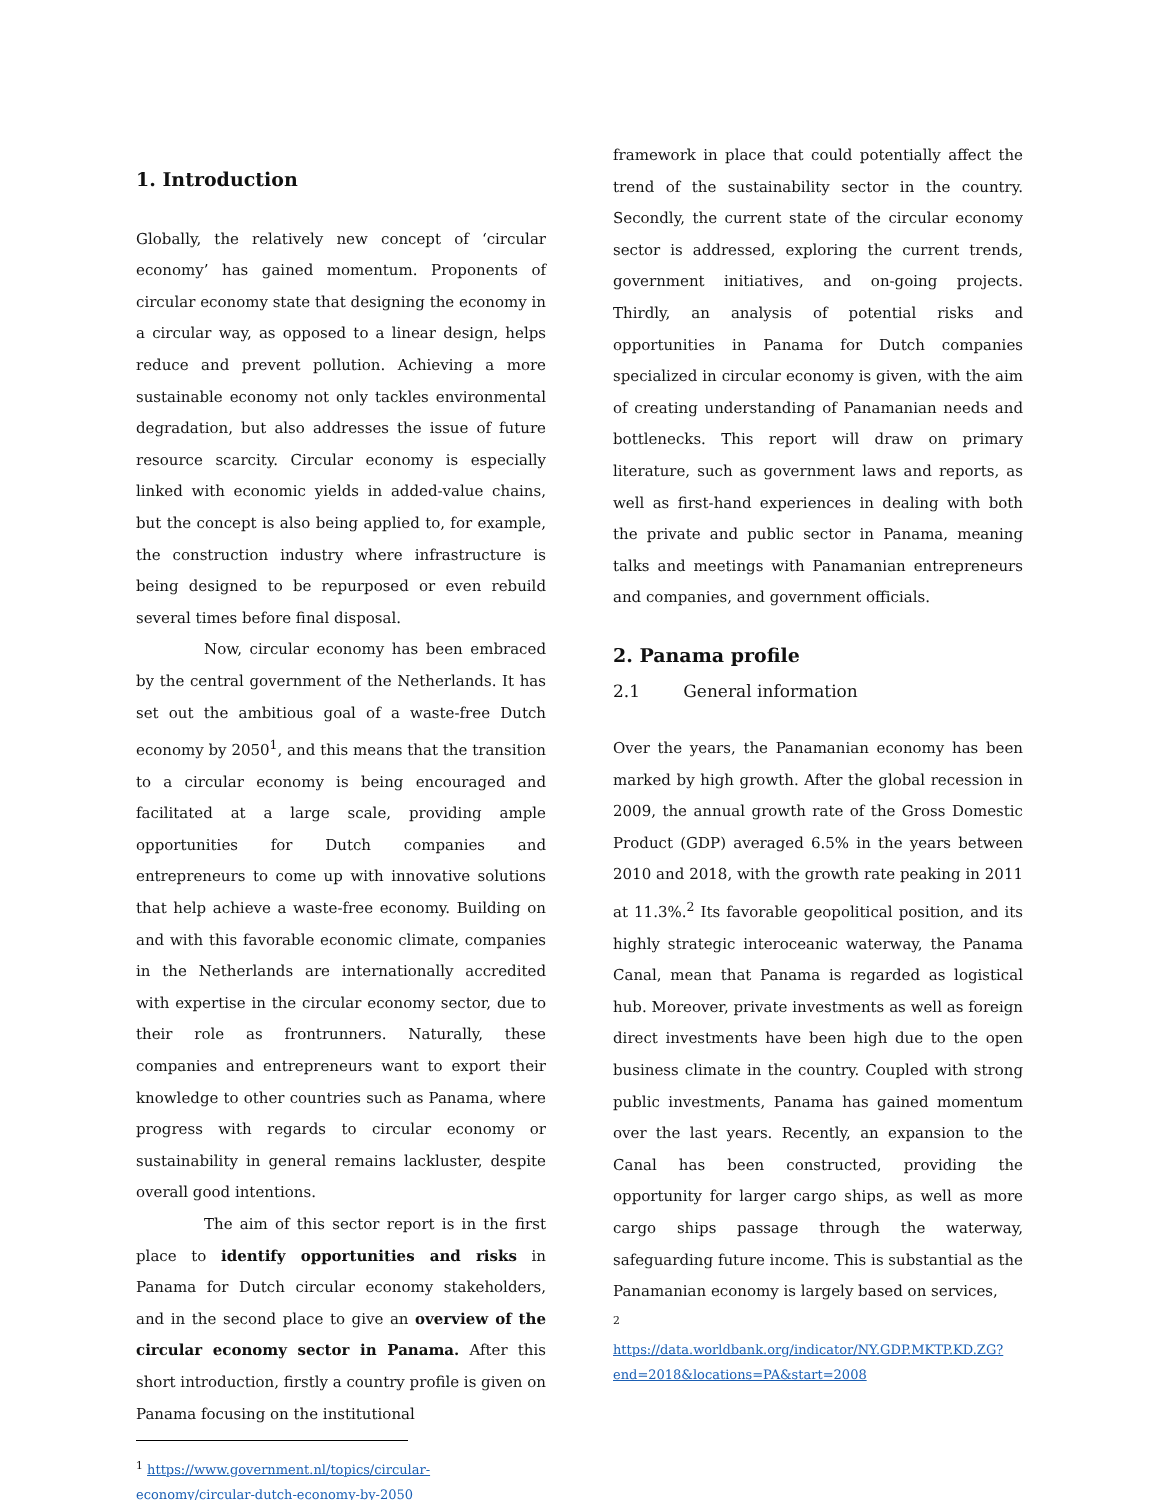1. Introduction
Globally, the relatively new concept of ‘circular economy’ has gained momentum. Proponents of circular economy state that designing the economy in a circular way, as opposed to a linear design, helps reduce and prevent pollution. Achieving a more sustainable economy not only tackles environmental degradation, but also addresses the issue of future resource scarcity. Circular economy is especially linked with economic yields in added-value chains, but the concept is also being applied to, for example, the construction industry where infrastructure is being designed to be repurposed or even rebuild several times before final disposal.
Now, circular economy has been embraced by the central government of the Netherlands. It has set out the ambitious goal of a waste-free Dutch economy by 2050<sup>1</sup>, and this means that the transition to a circular economy is being encouraged and facilitated at a large scale, providing ample opportunities for Dutch companies and entrepreneurs to come up with innovative solutions that help achieve a waste-free economy. Building on and with this favorable economic climate, companies in the Netherlands are internationally accredited with expertise in the circular economy sector, due to their role as frontrunners. Naturally, these companies and entrepreneurs want to export their knowledge to other countries such as Panama, where progress with regards to circular economy or sustainability in general remains lackluster, despite overall good intentions.
The aim of this sector report is in the first place to identify opportunities and risks in Panama for Dutch circular economy stakeholders, and in the second place to give an overview of the circular economy sector in Panama. After this short introduction, firstly a country profile is given on Panama focusing on the institutional
<sup>1</sup> https://www.government.nl/topics/circular-economy/circular-dutch-economy-by-2050
framework in place that could potentially affect the trend of the sustainability sector in the country. Secondly, the current state of the circular economy sector is addressed, exploring the current trends, government initiatives, and on-going projects. Thirdly, an analysis of potential risks and opportunities in Panama for Dutch companies specialized in circular economy is given, with the aim of creating understanding of Panamanian needs and bottlenecks. This report will draw on primary literature, such as government laws and reports, as well as first-hand experiences in dealing with both the private and public sector in Panama, meaning talks and meetings with Panamanian entrepreneurs and companies, and government officials.
2. Panama profile
2.1 General information
Over the years, the Panamanian economy has been marked by high growth. After the global recession in 2009, the annual growth rate of the Gross Domestic Product (GDP) averaged 6.5% in the years between 2010 and 2018, with the growth rate peaking in 2011 at 11.3%.<sup>2</sup> Its favorable geopolitical position, and its highly strategic interoceanic waterway, the Panama Canal, mean that Panama is regarded as logistical hub. Moreover, private investments as well as foreign direct investments have been high due to the open business climate in the country. Coupled with strong public investments, Panama has gained momentum over the last years. Recently, an expansion to the Canal has been constructed, providing the opportunity for larger cargo ships, as well as more cargo ships passage through the waterway, safeguarding future income. This is substantial as the Panamanian economy is largely based on services,
<sup>2</sup>
https://data.worldbank.org/indicator/NY.GDP.MKTP.KD.ZG?end=2018&locations=PA&start=2008